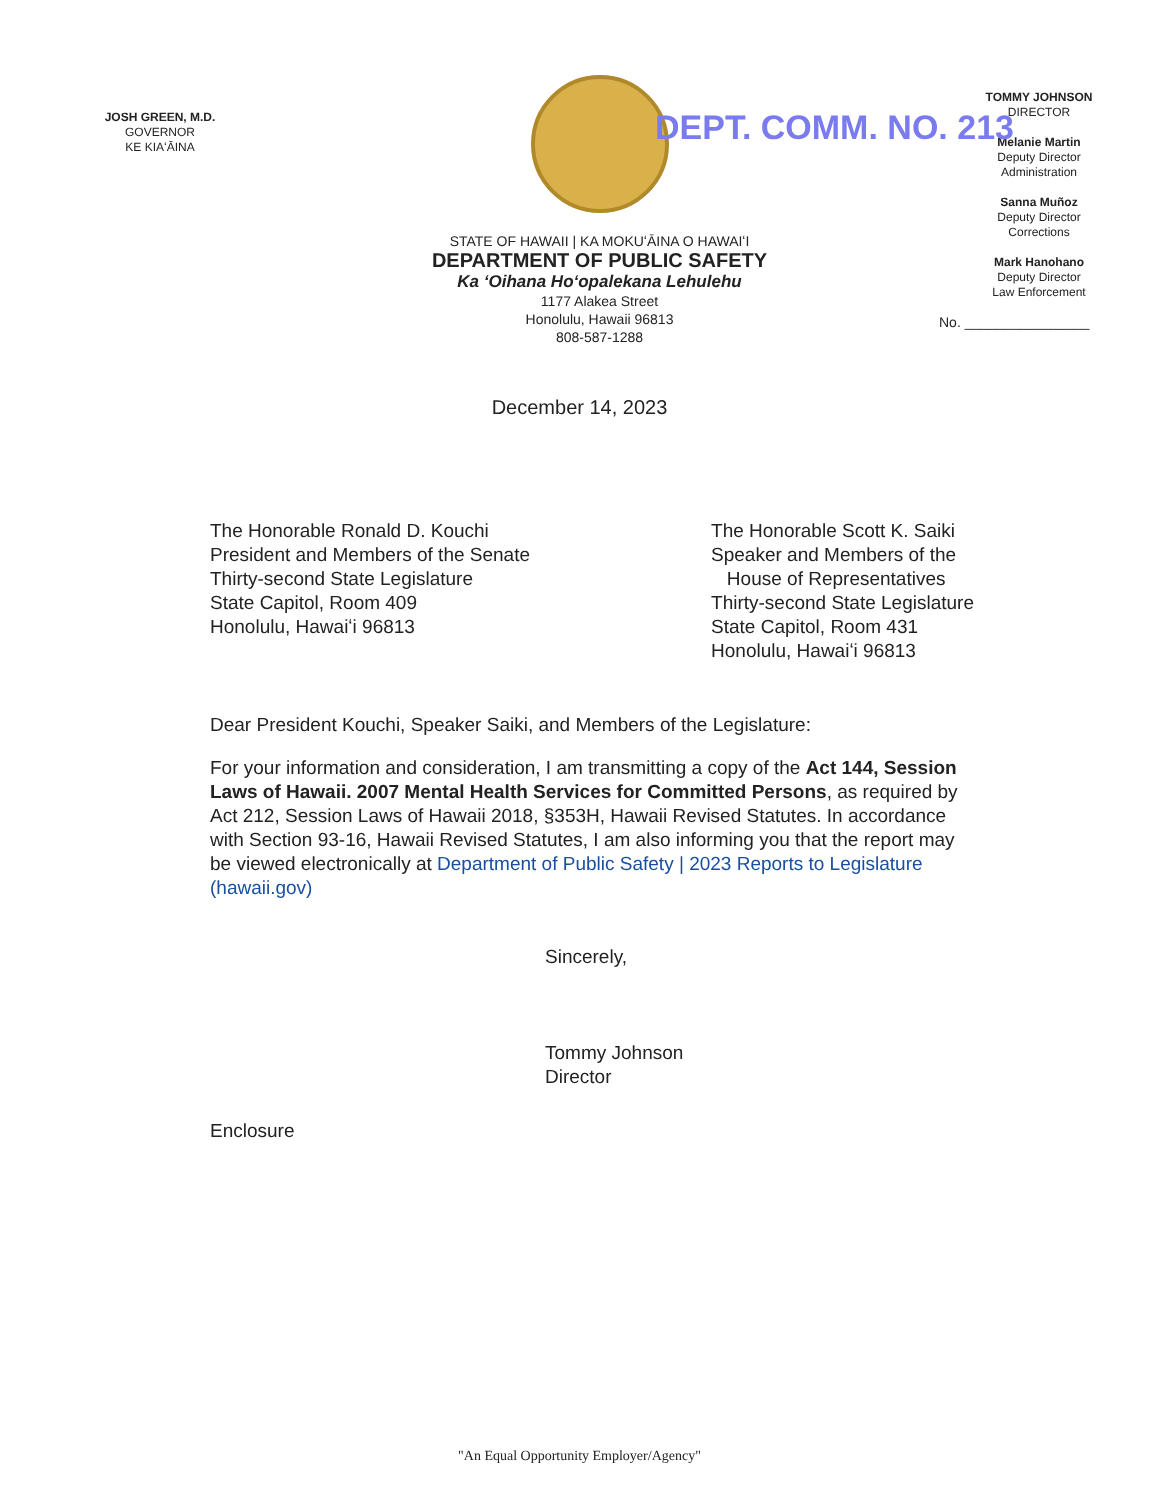JOSH GREEN, M.D.
GOVERNOR
KE KIAʻĀINA
STATE OF HAWAII | KA MOKUʻĀINA O HAWAIʻI
DEPARTMENT OF PUBLIC SAFETY
Ka ʻOihana Hoʻopalekana Lehulehu
1177 Alakea Street
Honolulu, Hawaii 96813
808-587-1288
TOMMY JOHNSON
DIRECTOR
Melanie Martin
Deputy Director
Administration
Sanna Muñoz
Deputy Director
Corrections
Mark Hanohano
Deputy Director
Law Enforcement
No. ________________
DEPT. COMM. NO. 213
December 14, 2023
The Honorable Ronald D. Kouchi
President and Members of the Senate
Thirty-second State Legislature
State Capitol, Room 409
Honolulu, Hawaiʻi 96813
The Honorable Scott K. Saiki
Speaker and Members of the
House of Representatives
Thirty-second State Legislature
State Capitol, Room 431
Honolulu, Hawaiʻi 96813
Dear President Kouchi, Speaker Saiki, and Members of the Legislature:
For your information and consideration, I am transmitting a copy of the Act 144, Session Laws of Hawaii. 2007 Mental Health Services for Committed Persons, as required by Act 212, Session Laws of Hawaii 2018, §353H, Hawaii Revised Statutes. In accordance with Section 93-16, Hawaii Revised Statutes, I am also informing you that the report may be viewed electronically at Department of Public Safety | 2023 Reports to Legislature (hawaii.gov)
Sincerely,
Tommy Johnson
Director
Enclosure
"An Equal Opportunity Employer/Agency"